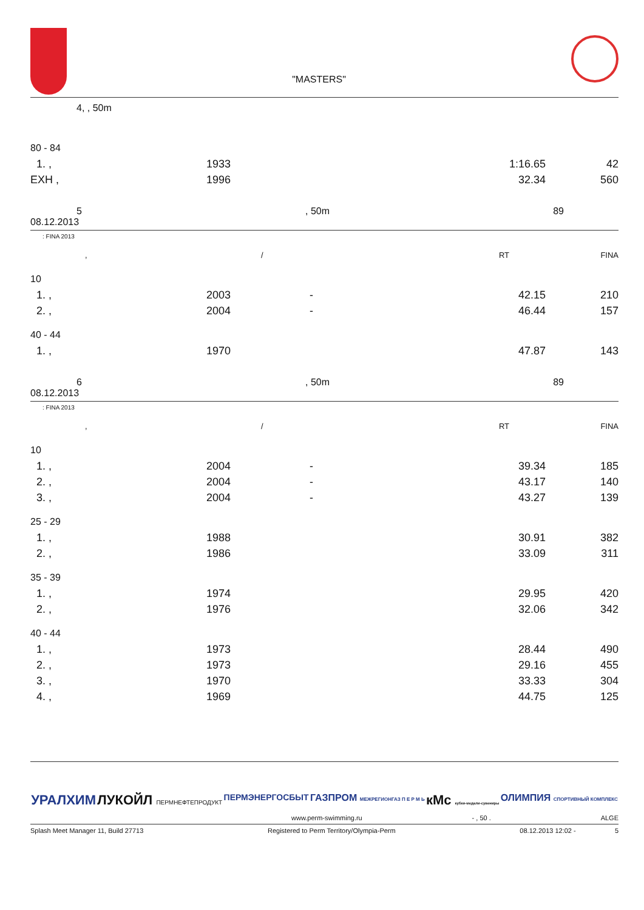"MASTERS"
4, , 50m
| 80 - 84 | | | | |
| 1. , | 1933 | | 1:16.65 | 42 |
| EXH , | 1996 | | 32.34 | 560 |
5, 50m 89
08.12.2013
: FINA 2013
| , | / | RT | FINA |
| 10 | | | | |
| 1. , | 2003 | - | 42.15 | 210 |
| 2. , | 2004 | - | 46.44 | 157 |
| 40 - 44 | | | | |
| 1. , | 1970 | | 47.87 | 143 |
6, 50m 89
08.12.2013
: FINA 2013
| , | / | RT | FINA |
| 10 | | | | |
| 1. , | 2004 | - | 39.34 | 185 |
| 2. , | 2004 | - | 43.17 | 140 |
| 3. , | 2004 | - | 43.27 | 139 |
| 25 - 29 | | | | |
| 1. , | 1988 | | 30.91 | 382 |
| 2. , | 1986 | | 33.09 | 311 |
| 35 - 39 | | | | |
| 1. , | 1974 | | 29.95 | 420 |
| 2. , | 1976 | | 32.06 | 342 |
| 40 - 44 | | | | |
| 1. , | 1973 | | 28.44 | 490 |
| 2. , | 1973 | | 29.16 | 455 |
| 3. , | 1970 | | 33.33 | 304 |
| 4. , | 1969 | | 44.75 | 125 |
УРАЛХИМ ЛУКОЙЛ ПЕРМНЕФТЕПРОДУКТ ПЕРМЭНЕРГОСБЫТ ГАЗПРОМ МЕЖРЕГИОНГАЗ П Е Р М Ь кМс кубки-медали-сувениры ОЛИМПИЯ СПОРТИВНЫЙ КОМПЛЕКС
www.perm-swimming.ru - , 50 . ALGE
Splash Meet Manager 11, Build 27713 Registered to Perm Territory/Olympia-Perm 08.12.2013 12:02 - 5